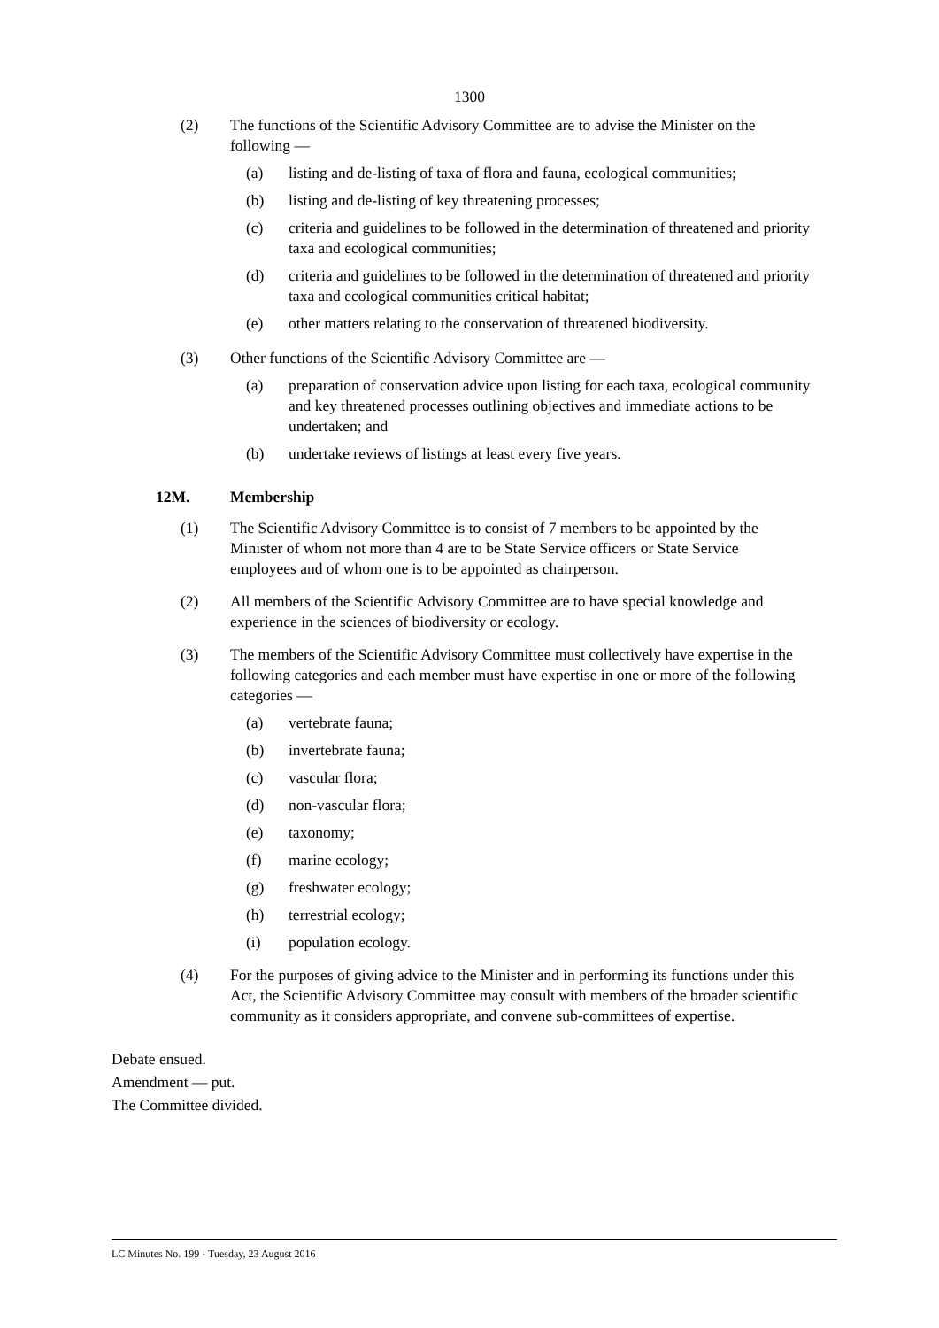1300
(2) The functions of the Scientific Advisory Committee are to advise the Minister on the following —
(a) listing and de-listing of taxa of flora and fauna, ecological communities;
(b) listing and de-listing of key threatening processes;
(c) criteria and guidelines to be followed in the determination of threatened and priority taxa and ecological communities;
(d) criteria and guidelines to be followed in the determination of threatened and priority taxa and ecological communities critical habitat;
(e) other matters relating to the conservation of threatened biodiversity.
(3) Other functions of the Scientific Advisory Committee are —
(a) preparation of conservation advice upon listing for each taxa, ecological community and key threatened processes outlining objectives and immediate actions to be undertaken; and
(b) undertake reviews of listings at least every five years.
12M. Membership
(1) The Scientific Advisory Committee is to consist of 7 members to be appointed by the Minister of whom not more than 4 are to be State Service officers or State Service employees and of whom one is to be appointed as chairperson.
(2) All members of the Scientific Advisory Committee are to have special knowledge and experience in the sciences of biodiversity or ecology.
(3) The members of the Scientific Advisory Committee must collectively have expertise in the following categories and each member must have expertise in one or more of the following categories —
(a) vertebrate fauna;
(b) invertebrate fauna;
(c) vascular flora;
(d) non-vascular flora;
(e) taxonomy;
(f) marine ecology;
(g) freshwater ecology;
(h) terrestrial ecology;
(i) population ecology.
(4) For the purposes of giving advice to the Minister and in performing its functions under this Act, the Scientific Advisory Committee may consult with members of the broader scientific community as it considers appropriate, and convene sub-committees of expertise.
Debate ensued.
Amendment — put.
The Committee divided.
LC Minutes No. 199 - Tuesday, 23 August 2016